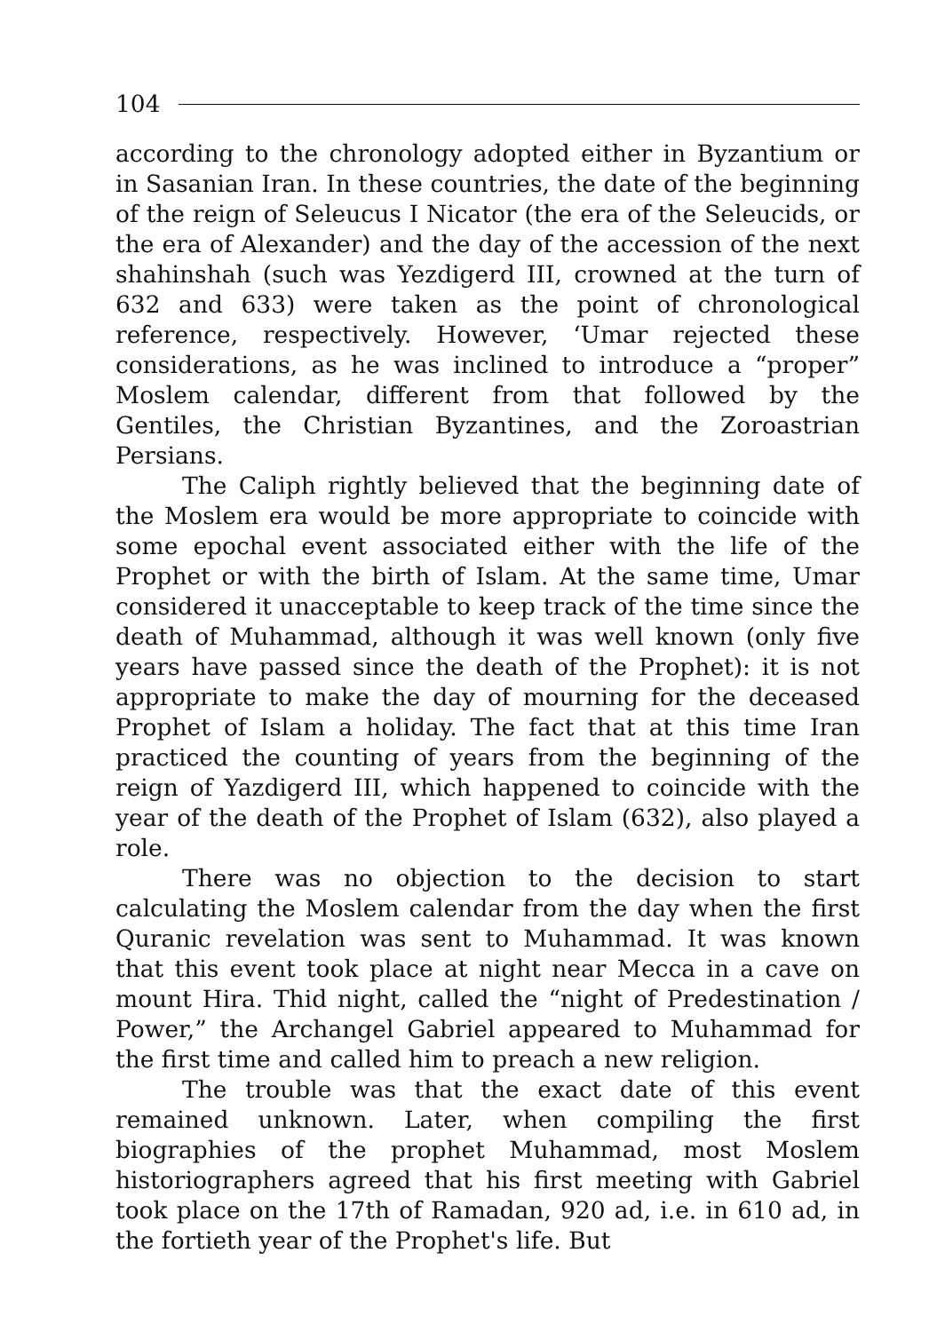104
according to the chronology adopted either in Byzantium or in Sasanian Iran. In these countries, the date of the beginning of the reign of Seleucus I Nicator (the era of the Seleucids, or the era of Alexander) and the day of the accession of the next shahinshah (such was Yezdigerd III, crowned at the turn of 632 and 633) were taken as the point of chronological reference, respectively. However, ‘Umar rejected these considerations, as he was inclined to introduce a “proper” Moslem calendar, different from that followed by the Gentiles, the Christian Byzantines, and the Zoroastrian Persians.
The Caliph rightly believed that the beginning date of the Moslem era would be more appropriate to coincide with some epochal event associated either with the life of the Prophet or with the birth of Islam. At the same time, Umar considered it unacceptable to keep track of the time since the death of Muhammad, although it was well known (only five years have passed since the death of the Prophet): it is not appropriate to make the day of mourning for the deceased Prophet of Islam a holiday. The fact that at this time Iran practiced the counting of years from the beginning of the reign of Yazdigerd III, which happened to coincide with the year of the death of the Prophet of Islam (632), also played a role.
There was no objection to the decision to start calculating the Moslem calendar from the day when the first Quranic revelation was sent to Muhammad. It was known that this event took place at night near Mecca in a cave on mount Hira. Thid night, called the “night of Predestination / Power,” the Archangel Gabriel appeared to Muhammad for the first time and called him to preach a new religion.
The trouble was that the exact date of this event remained unknown. Later, when compiling the first biographies of the prophet Muhammad, most Moslem historiographers agreed that his first meeting with Gabriel took place on the 17th of Ramadan, 920 ad, i.e. in 610 ad, in the fortieth year of the Prophet's life. But